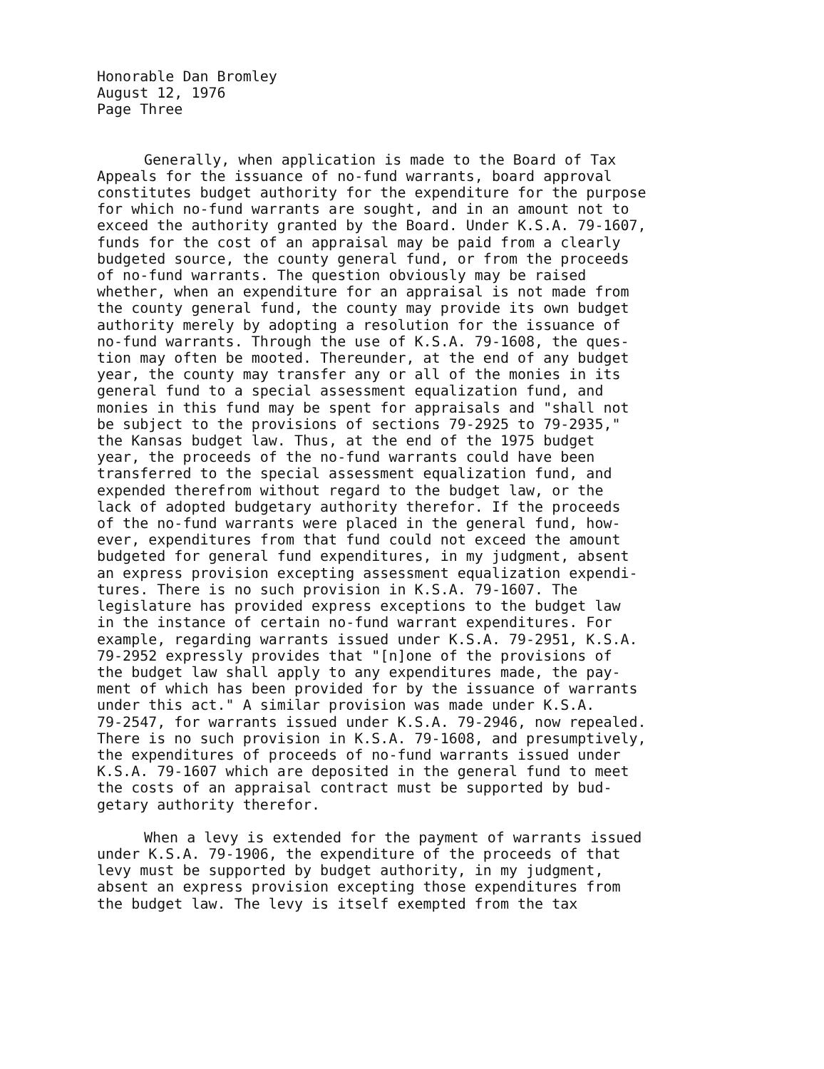Honorable Dan Bromley
August 12, 1976
Page Three
Generally, when application is made to the Board of Tax Appeals for the issuance of no-fund warrants, board approval constitutes budget authority for the expenditure for the purpose for which no-fund warrants are sought, and in an amount not to exceed the authority granted by the Board. Under K.S.A. 79-1607, funds for the cost of an appraisal may be paid from a clearly budgeted source, the county general fund, or from the proceeds of no-fund warrants. The question obviously may be raised whether, when an expenditure for an appraisal is not made from the county general fund, the county may provide its own budget authority merely by adopting a resolution for the issuance of no-fund warrants. Through the use of K.S.A. 79-1608, the ques- tion may often be mooted. Thereunder, at the end of any budget year, the county may transfer any or all of the monies in its general fund to a special assessment equalization fund, and monies in this fund may be spent for appraisals and "shall not be subject to the provisions of sections 79-2925 to 79-2935," the Kansas budget law. Thus, at the end of the 1975 budget year, the proceeds of the no-fund warrants could have been transferred to the special assessment equalization fund, and expended therefrom without regard to the budget law, or the lack of adopted budgetary authority therefor. If the proceeds of the no-fund warrants were placed in the general fund, how- ever, expenditures from that fund could not exceed the amount budgeted for general fund expenditures, in my judgment, absent an express provision excepting assessment equalization expendi- tures. There is no such provision in K.S.A. 79-1607. The legislature has provided express exceptions to the budget law in the instance of certain no-fund warrant expenditures. For example, regarding warrants issued under K.S.A. 79-2951, K.S.A. 79-2952 expressly provides that "[n]one of the provisions of the budget law shall apply to any expenditures made, the pay- ment of which has been provided for by the issuance of warrants under this act." A similar provision was made under K.S.A. 79-2547, for warrants issued under K.S.A. 79-2946, now repealed. There is no such provision in K.S.A. 79-1608, and presumptively, the expenditures of proceeds of no-fund warrants issued under K.S.A. 79-1607 which are deposited in the general fund to meet the costs of an appraisal contract must be supported by bud- getary authority therefor.
When a levy is extended for the payment of warrants issued under K.S.A. 79-1906, the expenditure of the proceeds of that levy must be supported by budget authority, in my judgment, absent an express provision excepting those expenditures from the budget law. The levy is itself exempted from the tax